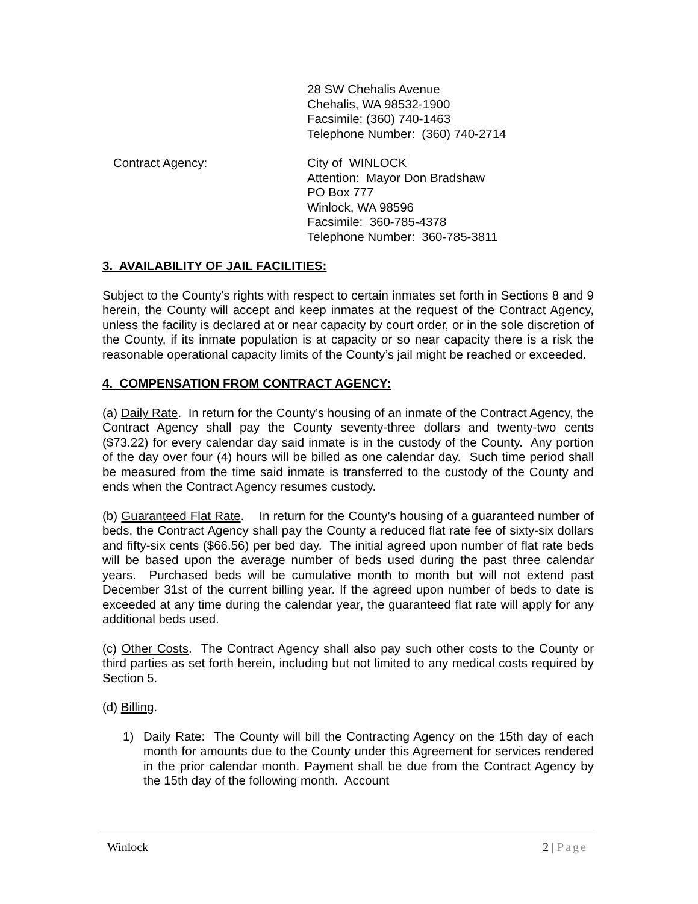28 SW Chehalis Avenue
Chehalis, WA 98532-1900
Facsimile: (360) 740-1463
Telephone Number: (360) 740-2714
Contract Agency: City of WINLOCK
Attention: Mayor Don Bradshaw
PO Box 777
Winlock, WA 98596
Facsimile: 360-785-4378
Telephone Number: 360-785-3811
3. AVAILABILITY OF JAIL FACILITIES:
Subject to the County's rights with respect to certain inmates set forth in Sections 8 and 9 herein, the County will accept and keep inmates at the request of the Contract Agency, unless the facility is declared at or near capacity by court order, or in the sole discretion of the County, if its inmate population is at capacity or so near capacity there is a risk the reasonable operational capacity limits of the County’s jail might be reached or exceeded.
4. COMPENSATION FROM CONTRACT AGENCY:
(a) Daily Rate. In return for the County’s housing of an inmate of the Contract Agency, the Contract Agency shall pay the County seventy-three dollars and twenty-two cents ($73.22) for every calendar day said inmate is in the custody of the County. Any portion of the day over four (4) hours will be billed as one calendar day. Such time period shall be measured from the time said inmate is transferred to the custody of the County and ends when the Contract Agency resumes custody.
(b) Guaranteed Flat Rate. In return for the County’s housing of a guaranteed number of beds, the Contract Agency shall pay the County a reduced flat rate fee of sixty-six dollars and fifty-six cents ($66.56) per bed day. The initial agreed upon number of flat rate beds will be based upon the average number of beds used during the past three calendar years. Purchased beds will be cumulative month to month but will not extend past December 31st of the current billing year. If the agreed upon number of beds to date is exceeded at any time during the calendar year, the guaranteed flat rate will apply for any additional beds used.
(c) Other Costs. The Contract Agency shall also pay such other costs to the County or third parties as set forth herein, including but not limited to any medical costs required by Section 5.
(d) Billing.
1) Daily Rate: The County will bill the Contracting Agency on the 15th day of each month for amounts due to the County under this Agreement for services rendered in the prior calendar month. Payment shall be due from the Contract Agency by the 15th day of the following month. Account
Winlock 2 | Page